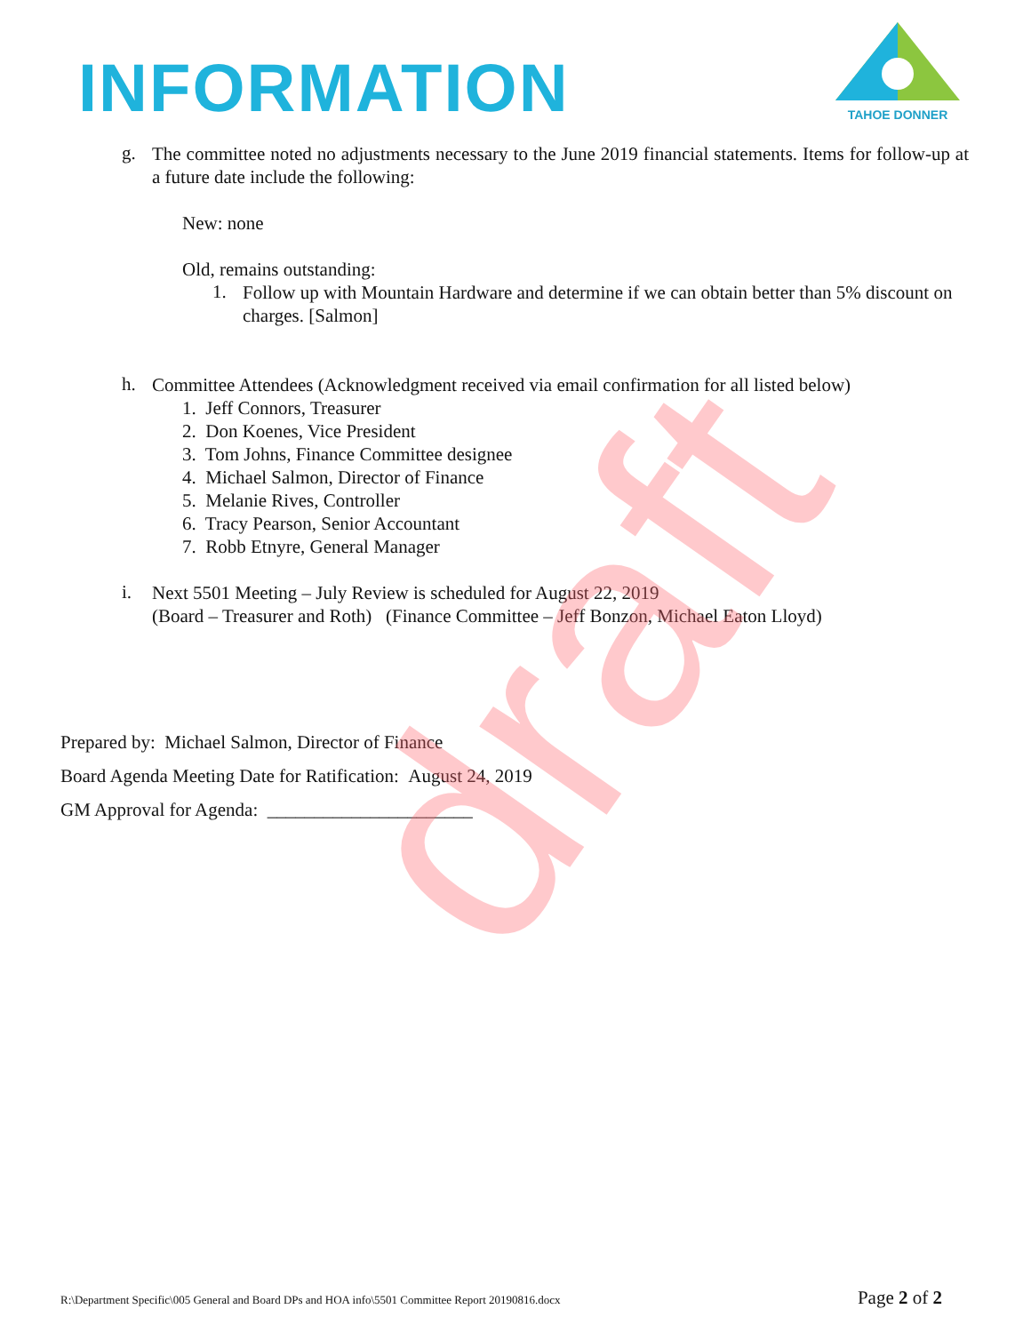INFORMATION
TAHOE DONNER
g.
The committee noted no adjustments necessary to the June 2019 financial statements. Items for follow-up at a future date include the following:
New: none
Old, remains outstanding:
1.
Follow up with Mountain Hardware and determine if we can obtain better than 5% discount on charges. [Salmon]
h.
Committee Attendees (Acknowledgment received via email confirmation for all listed below)
1. Jeff Connors, Treasurer
2. Don Koenes, Vice President
3. Tom Johns, Finance Committee designee
4. Michael Salmon, Director of Finance
5. Melanie Rives, Controller
6. Tracy Pearson, Senior Accountant
7. Robb Etnyre, General Manager
i.
Next 5501 Meeting – July Review is scheduled for August 22, 2019
(Board – Treasurer and Roth) (Finance Committee – Jeff Bonzon, Michael Eaton Lloyd)
Prepared by: Michael Salmon, Director of Finance
Board Agenda Meeting Date for Ratification: August 24, 2019
GM Approval for Agenda: ______________________
draft
R:\Department Specific\005 General and Board DPs and HOA info\5501 Committee Report 20190816.docx Page 2 of 2